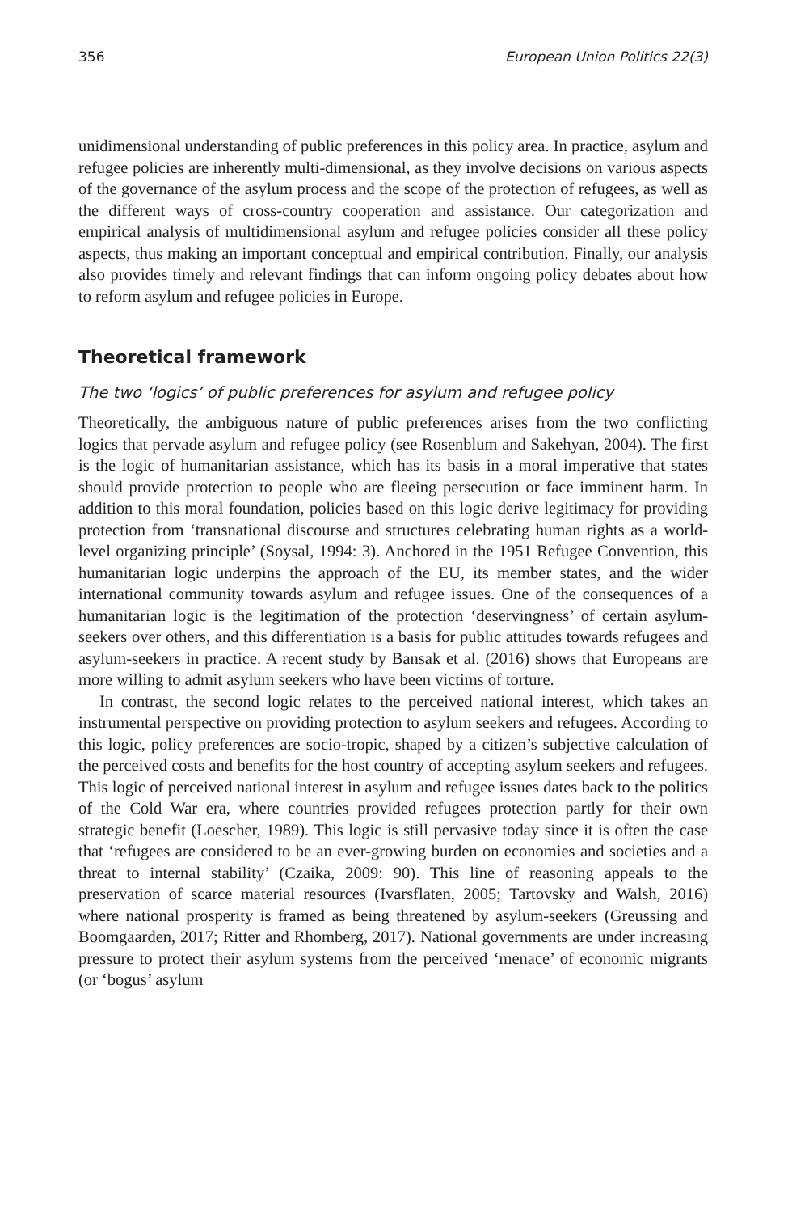356 European Union Politics 22(3)
unidimensional understanding of public preferences in this policy area. In practice, asylum and refugee policies are inherently multi-dimensional, as they involve decisions on various aspects of the governance of the asylum process and the scope of the protection of refugees, as well as the different ways of cross-country cooperation and assistance. Our categorization and empirical analysis of multidimensional asylum and refugee policies consider all these policy aspects, thus making an important conceptual and empirical contribution. Finally, our analysis also provides timely and relevant findings that can inform ongoing policy debates about how to reform asylum and refugee policies in Europe.
Theoretical framework
The two ‘logics’ of public preferences for asylum and refugee policy
Theoretically, the ambiguous nature of public preferences arises from the two conflicting logics that pervade asylum and refugee policy (see Rosenblum and Sakehyan, 2004). The first is the logic of humanitarian assistance, which has its basis in a moral imperative that states should provide protection to people who are fleeing persecution or face imminent harm. In addition to this moral foundation, policies based on this logic derive legitimacy for providing protection from ‘transnational discourse and structures celebrating human rights as a world-level organizing principle’ (Soysal, 1994: 3). Anchored in the 1951 Refugee Convention, this humanitarian logic underpins the approach of the EU, its member states, and the wider international community towards asylum and refugee issues. One of the consequences of a humanitarian logic is the legitimation of the protection ‘deservingness’ of certain asylum-seekers over others, and this differentiation is a basis for public attitudes towards refugees and asylum-seekers in practice. A recent study by Bansak et al. (2016) shows that Europeans are more willing to admit asylum seekers who have been victims of torture.
In contrast, the second logic relates to the perceived national interest, which takes an instrumental perspective on providing protection to asylum seekers and refugees. According to this logic, policy preferences are socio-tropic, shaped by a citizen’s subjective calculation of the perceived costs and benefits for the host country of accepting asylum seekers and refugees. This logic of perceived national interest in asylum and refugee issues dates back to the politics of the Cold War era, where countries provided refugees protection partly for their own strategic benefit (Loescher, 1989). This logic is still pervasive today since it is often the case that ‘refugees are considered to be an ever-growing burden on economies and societies and a threat to internal stability’ (Czaika, 2009: 90). This line of reasoning appeals to the preservation of scarce material resources (Ivarsflaten, 2005; Tartovsky and Walsh, 2016) where national prosperity is framed as being threatened by asylum-seekers (Greussing and Boomgaarden, 2017; Ritter and Rhomberg, 2017). National governments are under increasing pressure to protect their asylum systems from the perceived ‘menace’ of economic migrants (or ‘bogus’ asylum